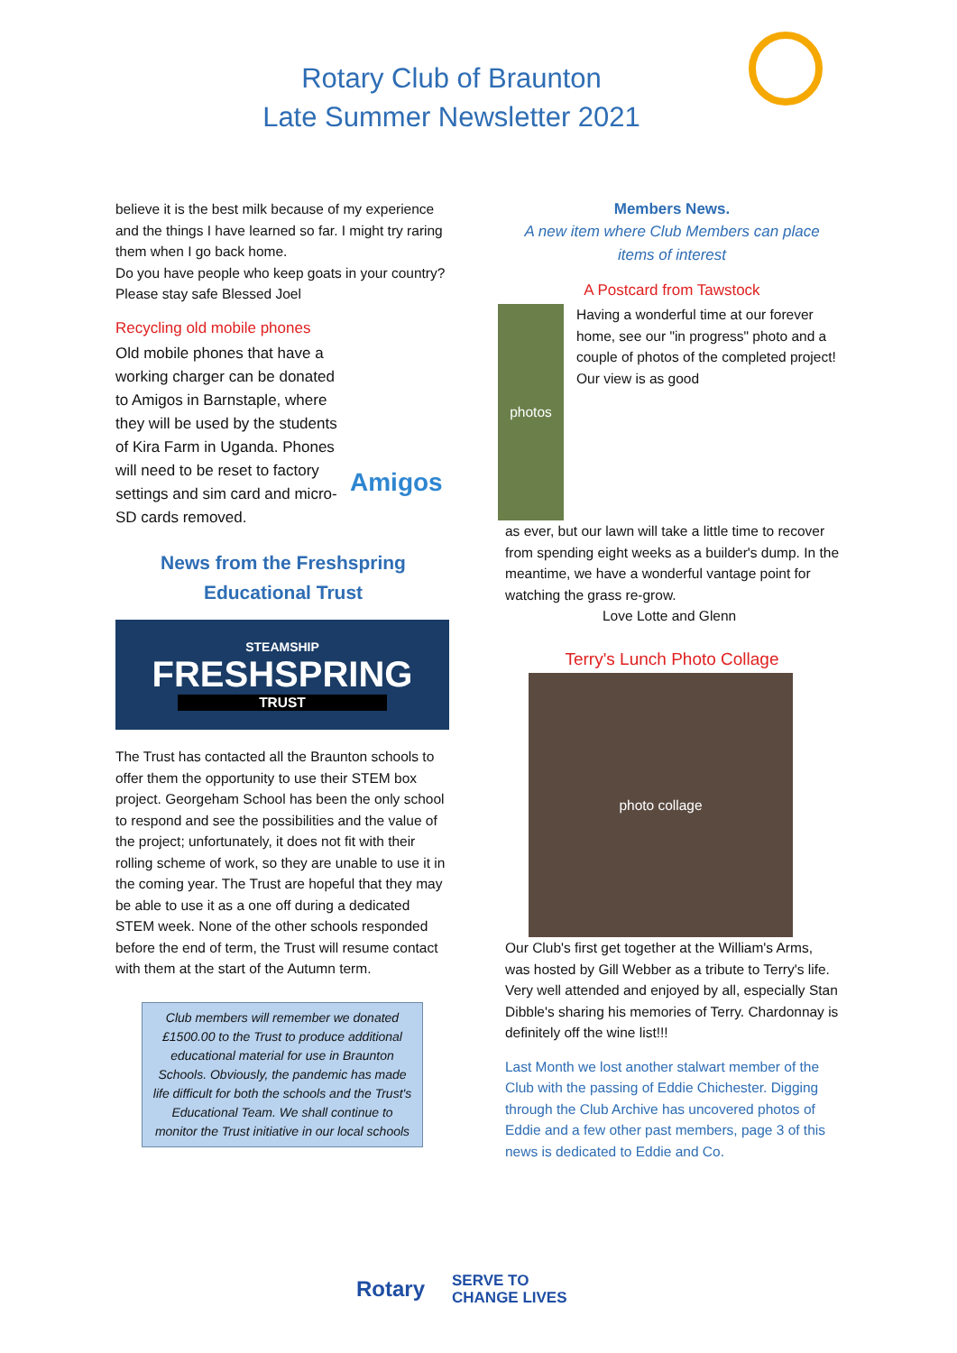Rotary Club of Braunton
Late Summer Newsletter 2021
believe it is the best milk because of my experience and the things I have learned so far. I might try raring them when I go back home.
Do you have people who keep goats in your country?
Please stay safe Blessed Joel
Recycling old mobile phones
Old mobile phones that have a working charger can be donated to Amigos in Barnstaple, where they will be used by the students of Kira Farm in Uganda. Phones will need to be reset to factory settings and sim card and micro-SD cards removed.
Amigos
News from the Freshspring
Educational Trust
STEAMSHIP
FRESHSPRING
TRUST
The Trust has contacted all the Braunton schools to offer them the opportunity to use their STEM box project. Georgeham School has been the only school to respond and see the possibilities and the value of the project; unfortunately, it does not fit with their rolling scheme of work, so they are unable to use it in the coming year. The Trust are hopeful that they may be able to use it as a one off during a dedicated STEM week. None of the other schools responded before the end of term, the Trust will resume contact with them at the start of the Autumn term.
Club members will remember we donated £1500.00 to the Trust to produce additional educational material for use in Braunton Schools. Obviously, the pandemic has made life difficult for both the schools and the Trust's Educational Team. We shall continue to monitor the Trust initiative in our local schools
Members News.
A new item where Club Members can place items of interest
A Postcard from Tawstock
photos
Having a wonderful time at our forever home, see our "in progress" photo and a couple of photos of the completed project! Our view is as good
as ever, but our lawn will take a little time to recover from spending eight weeks as a builder's dump. In the meantime, we have a wonderful vantage point for watching the grass re-grow.
Love Lotte and Glenn
Terry's Lunch Photo Collage
photo collage
Our Club's first get together at the William's Arms, was hosted by Gill Webber as a tribute to Terry's life. Very well attended and enjoyed by all, especially Stan Dibble's sharing his memories of Terry. Chardonnay is definitely off the wine list!!!
Last Month we lost another stalwart member of the Club with the passing of Eddie Chichester. Digging through the Club Archive has uncovered photos of Eddie and a few other past members, page 3 of this news is dedicated to Eddie and Co.
Rotary SERVE TO
CHANGE LIVES